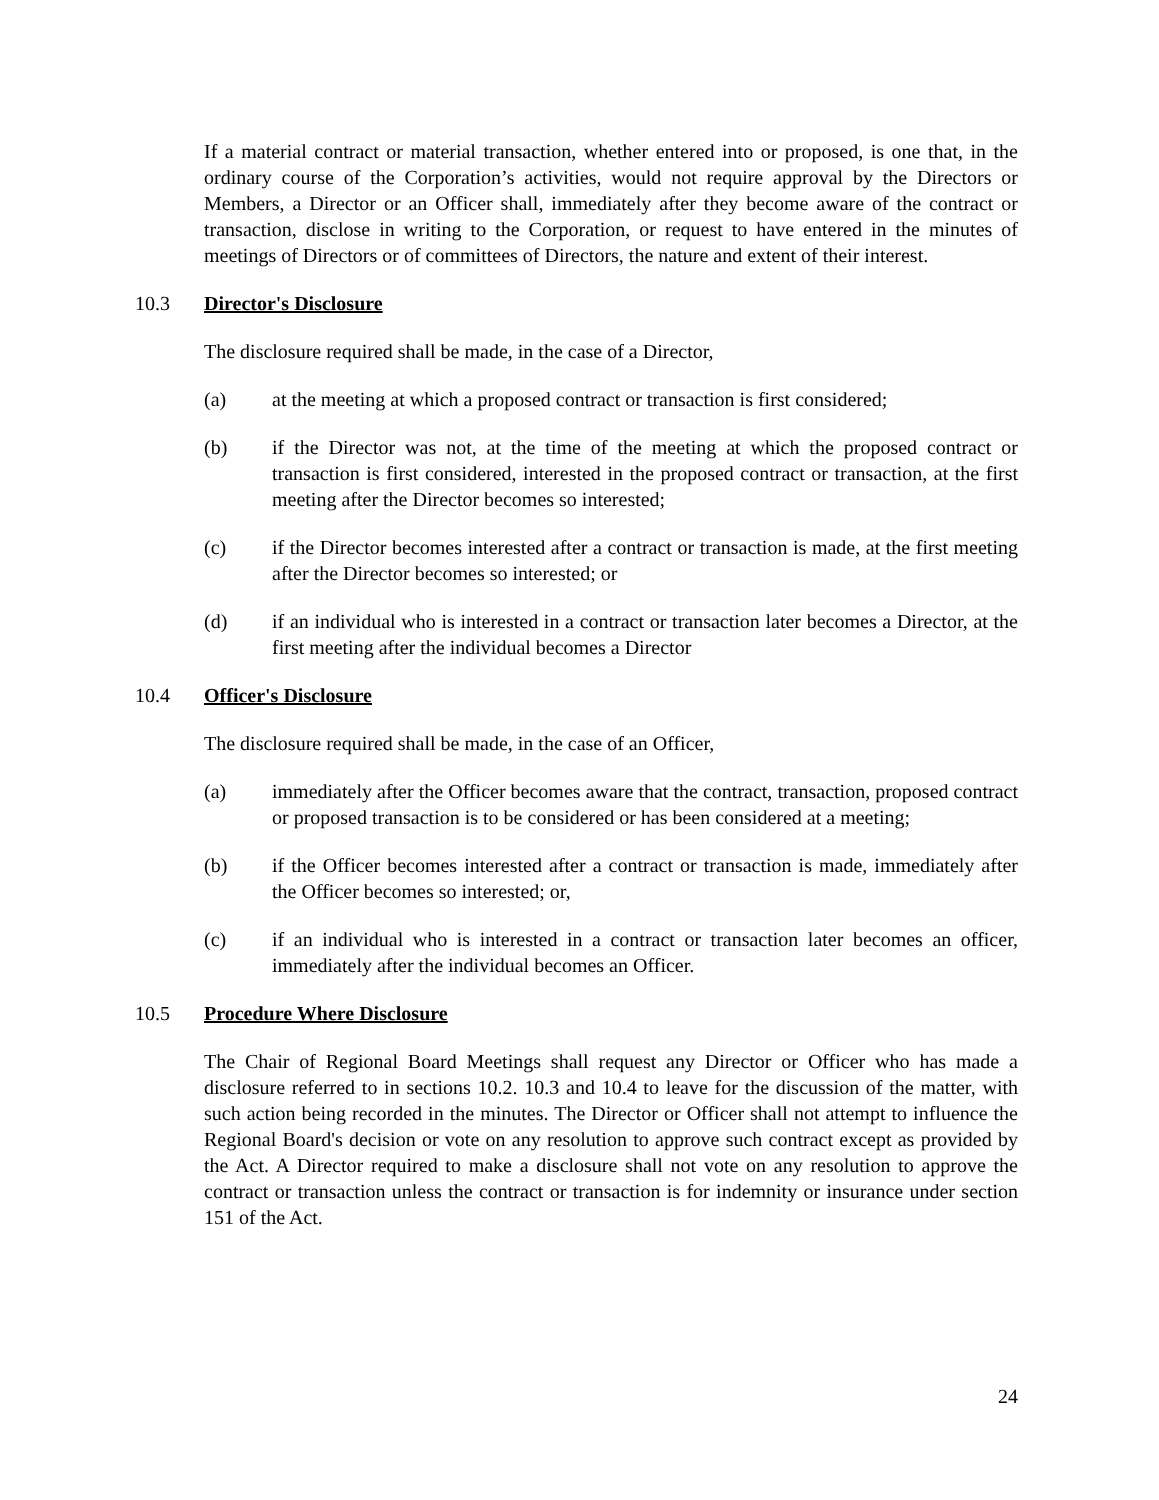If a material contract or material transaction, whether entered into or proposed, is one that, in the ordinary course of the Corporation’s activities, would not require approval by the Directors or Members, a Director or an Officer shall, immediately after they become aware of the contract or transaction, disclose in writing to the Corporation, or request to have entered in the minutes of meetings of Directors or of committees of Directors, the nature and extent of their interest.
10.3 Director's Disclosure
The disclosure required shall be made, in the case of a Director,
(a) at the meeting at which a proposed contract or transaction is first considered;
(b) if the Director was not, at the time of the meeting at which the proposed contract or transaction is first considered, interested in the proposed contract or transaction, at the first meeting after the Director becomes so interested;
(c) if the Director becomes interested after a contract or transaction is made, at the first meeting after the Director becomes so interested; or
(d) if an individual who is interested in a contract or transaction later becomes a Director, at the first meeting after the individual becomes a Director
10.4 Officer's Disclosure
The disclosure required shall be made, in the case of an Officer,
(a) immediately after the Officer becomes aware that the contract, transaction, proposed contract or proposed transaction is to be considered or has been considered at a meeting;
(b) if the Officer becomes interested after a contract or transaction is made, immediately after the Officer becomes so interested; or,
(c) if an individual who is interested in a contract or transaction later becomes an officer, immediately after the individual becomes an Officer.
10.5 Procedure Where Disclosure
The Chair of Regional Board Meetings shall request any Director or Officer who has made a disclosure referred to in sections 10.2. 10.3 and 10.4 to leave for the discussion of the matter, with such action being recorded in the minutes. The Director or Officer shall not attempt to influence the Regional Board's decision or vote on any resolution to approve such contract except as provided by the Act. A Director required to make a disclosure shall not vote on any resolution to approve the contract or transaction unless the contract or transaction is for indemnity or insurance under section 151 of the Act.
24